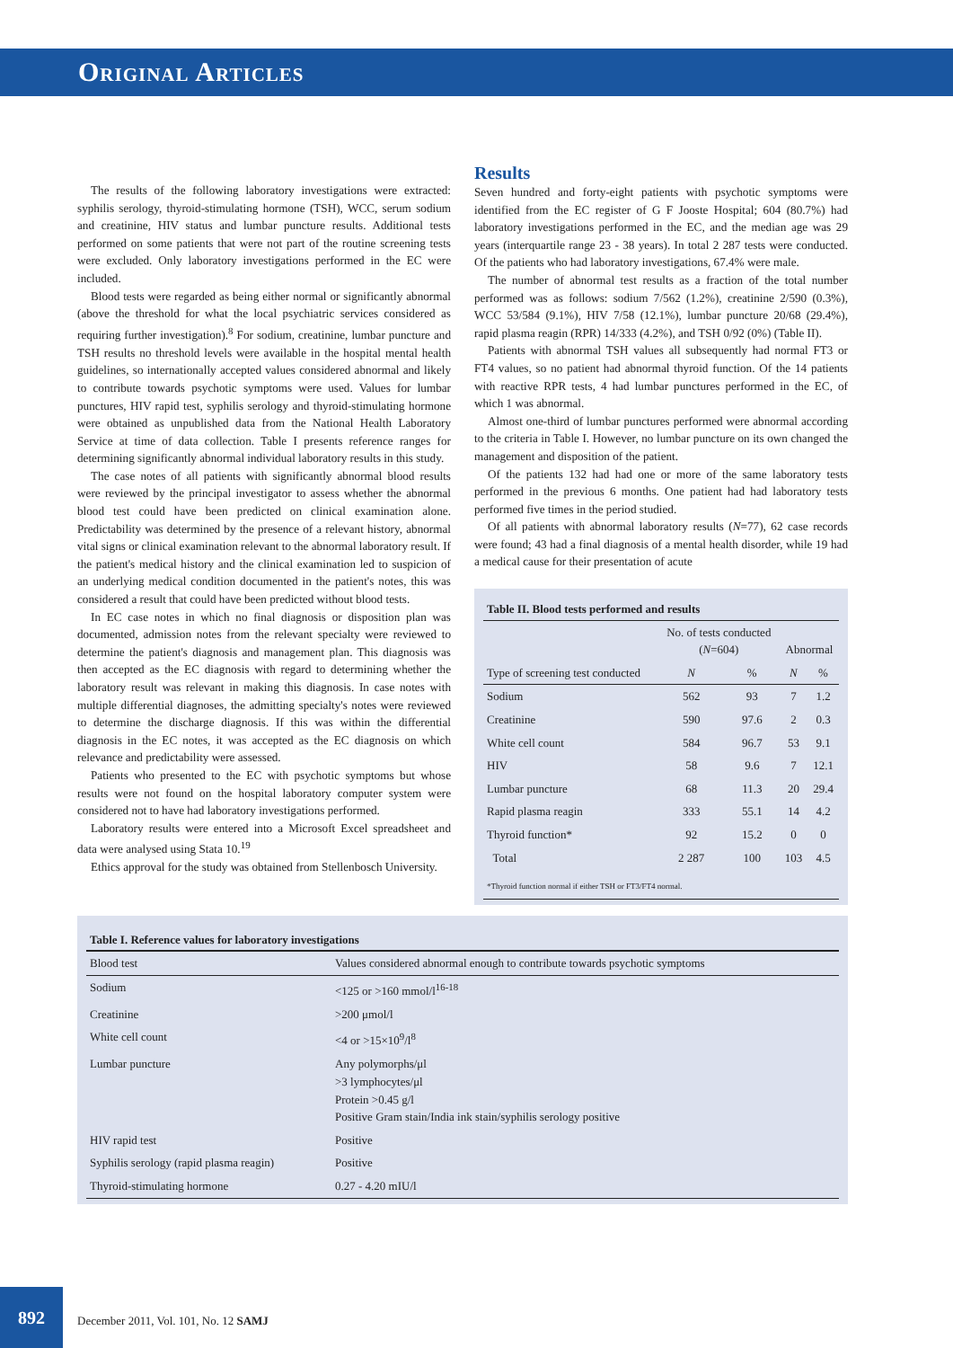Original Articles
The results of the following laboratory investigations were extracted: syphilis serology, thyroid-stimulating hormone (TSH), WCC, serum sodium and creatinine, HIV status and lumbar puncture results. Additional tests performed on some patients that were not part of the routine screening tests were excluded. Only laboratory investigations performed in the EC were included.
Blood tests were regarded as being either normal or significantly abnormal (above the threshold for what the local psychiatric services considered as requiring further investigation).<sup>8</sup> For sodium, creatinine, lumbar puncture and TSH results no threshold levels were available in the hospital mental health guidelines, so internationally accepted values considered abnormal and likely to contribute towards psychotic symptoms were used. Values for lumbar punctures, HIV rapid test, syphilis serology and thyroid-stimulating hormone were obtained as unpublished data from the National Health Laboratory Service at time of data collection. Table I presents reference ranges for determining significantly abnormal individual laboratory results in this study.
The case notes of all patients with significantly abnormal blood results were reviewed by the principal investigator to assess whether the abnormal blood test could have been predicted on clinical examination alone. Predictability was determined by the presence of a relevant history, abnormal vital signs or clinical examination relevant to the abnormal laboratory result. If the patient's medical history and the clinical examination led to suspicion of an underlying medical condition documented in the patient's notes, this was considered a result that could have been predicted without blood tests.
In EC case notes in which no final diagnosis or disposition plan was documented, admission notes from the relevant specialty were reviewed to determine the patient's diagnosis and management plan. This diagnosis was then accepted as the EC diagnosis with regard to determining whether the laboratory result was relevant in making this diagnosis. In case notes with multiple differential diagnoses, the admitting specialty's notes were reviewed to determine the discharge diagnosis. If this was within the differential diagnosis in the EC notes, it was accepted as the EC diagnosis on which relevance and predictability were assessed.
Patients who presented to the EC with psychotic symptoms but whose results were not found on the hospital laboratory computer system were considered not to have had laboratory investigations performed.
Laboratory results were entered into a Microsoft Excel spreadsheet and data were analysed using Stata 10.<sup>19</sup>
Ethics approval for the study was obtained from Stellenbosch University.
Results
Seven hundred and forty-eight patients with psychotic symptoms were identified from the EC register of G F Jooste Hospital; 604 (80.7%) had laboratory investigations performed in the EC, and the median age was 29 years (interquartile range 23 - 38 years). In total 2 287 tests were conducted. Of the patients who had laboratory investigations, 67.4% were male.
The number of abnormal test results as a fraction of the total number performed was as follows: sodium 7/562 (1.2%), creatinine 2/590 (0.3%), WCC 53/584 (9.1%), HIV 7/58 (12.1%), lumbar puncture 20/68 (29.4%), rapid plasma reagin (RPR) 14/333 (4.2%), and TSH 0/92 (0%) (Table II).
Patients with abnormal TSH values all subsequently had normal FT3 or FT4 values, so no patient had abnormal thyroid function. Of the 14 patients with reactive RPR tests, 4 had lumbar punctures performed in the EC, of which 1 was abnormal.
Almost one-third of lumbar punctures performed were abnormal according to the criteria in Table I. However, no lumbar puncture on its own changed the management and disposition of the patient.
Of the patients 132 had had one or more of the same laboratory tests performed in the previous 6 months. One patient had had laboratory tests performed five times in the period studied.
Of all patients with abnormal laboratory results (N=77), 62 case records were found; 43 had a final diagnosis of a mental health disorder, while 19 had a medical cause for their presentation of acute
| Table II. Blood tests performed and results | | | | |
| | No. of tests conducted ( N =604) | | Abnormal | |
| Type of screening test conducted | N | % | N | % |
| Sodium | 562 | 93 | 7 | 1.2 |
| Creatinine | 590 | 97.6 | 2 | 0.3 |
| White cell count | 584 | 96.7 | 53 | 9.1 |
| HIV | 58 | 9.6 | 7 | 12.1 |
| Lumbar puncture | 68 | 11.3 | 20 | 29.4 |
| Rapid plasma reagin | 333 | 55.1 | 14 | 4.2 |
| Thyroid function* | 92 | 15.2 | 0 | 0 |
| Total | 2 287 | 100 | 103 | 4.5 |
| *Thyroid function normal if either TSH or FT3/FT4 normal. | | | | |
| Table I. Reference values for laboratory investigations | |
| Blood test | Values considered abnormal enough to contribute towards psychotic symptoms |
| Sodium | <125 or >160 mmol/l<sup>16-18</sup> |
| Creatinine | >200 μmol/l |
| White cell count | <4 or >15×10<sup>9</sup>/l<sup>8</sup> |
| Lumbar puncture | Any polymorphs/μl >3 lymphocytes/μl Protein >0.45 g/l Positive Gram stain/India ink stain/syphilis serology positive |
| HIV rapid test | Positive |
| Syphilis serology (rapid plasma reagin) | Positive |
| Thyroid-stimulating hormone | 0.27 - 4.20 mIU/l |
892
December 2011, Vol. 101, No. 12 SAMJ